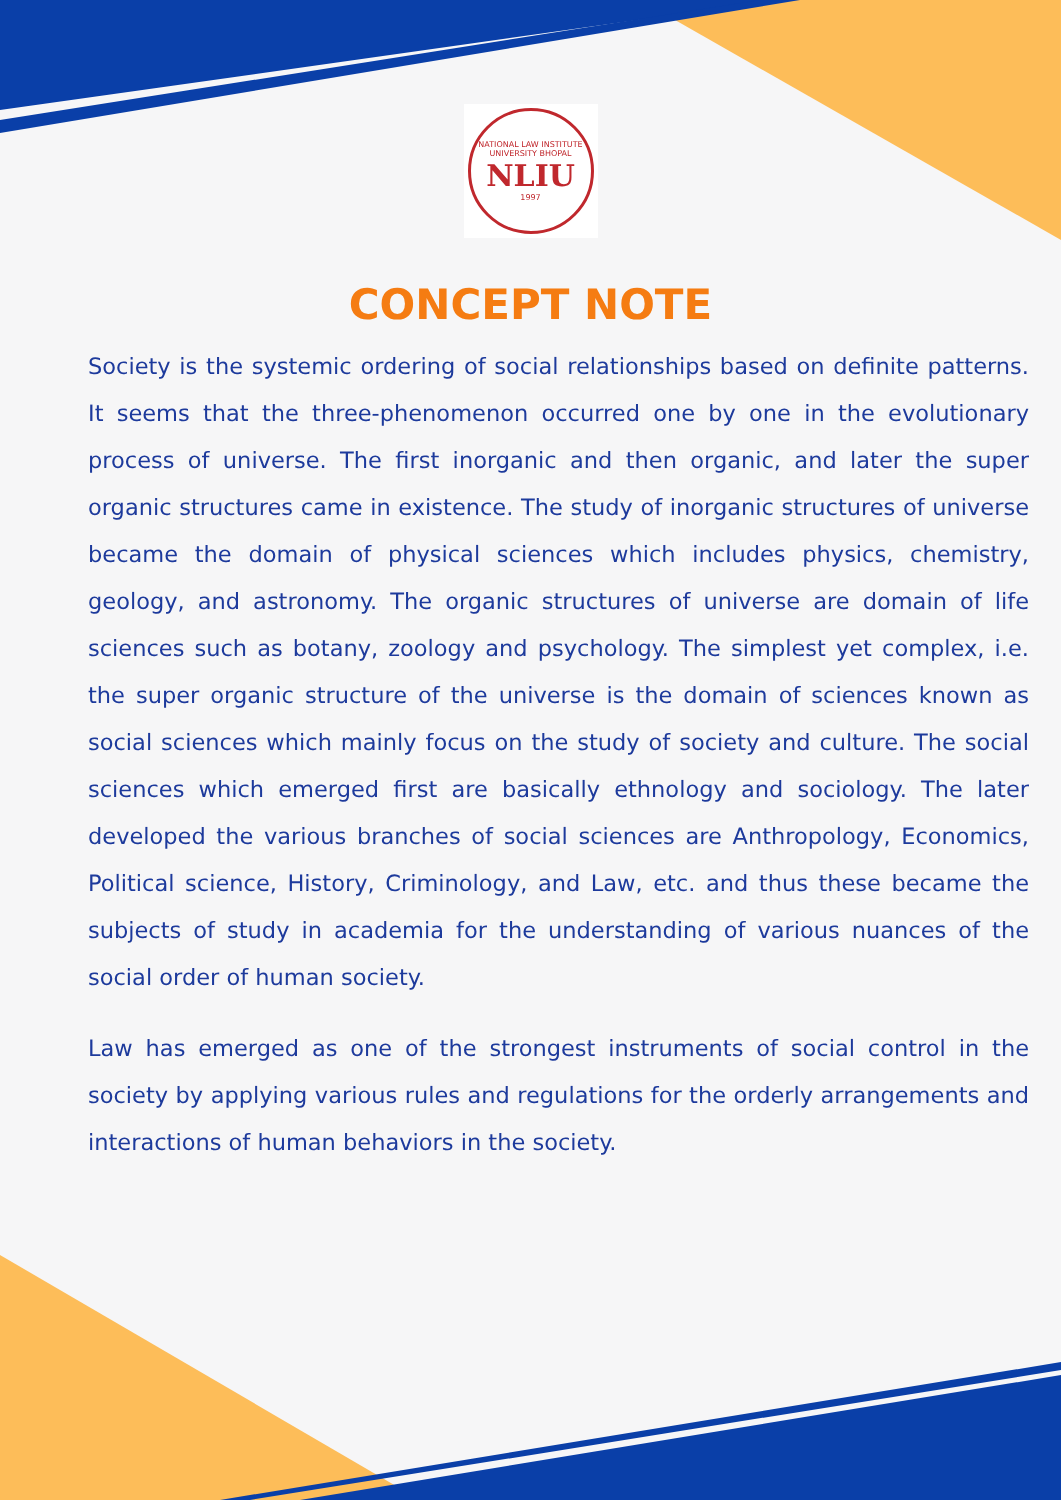NATIONAL LAW INSTITUTE UNIVERSITY BHOPAL
NLIU
1997
CONCEPT NOTE
Society is the systemic ordering of social relationships based on definite patterns. It seems that the three-phenomenon occurred one by one in the evolutionary process of universe. The first inorganic and then organic, and later the super organic structures came in existence. The study of inorganic structures of universe became the domain of physical sciences which includes physics, chemistry, geology, and astronomy. The organic structures of universe are domain of life sciences such as botany, zoology and psychology. The simplest yet complex, i.e. the super organic structure of the universe is the domain of sciences known as social sciences which mainly focus on the study of society and culture. The social sciences which emerged first are basically ethnology and sociology. The later developed the various branches of social sciences are Anthropology, Economics, Political science, History, Criminology, and Law, etc. and thus these became the subjects of study in academia for the understanding of various nuances of the social order of human society.
Law has emerged as one of the strongest instruments of social control in the society by applying various rules and regulations for the orderly arrangements and interactions of human behaviors in the society.